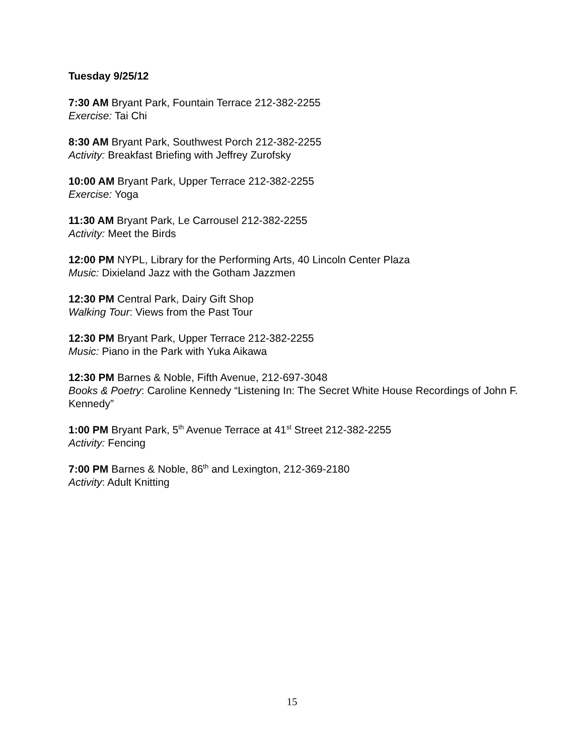Tuesday 9/25/12
7:30 AM Bryant Park, Fountain Terrace 212-382-2255
Exercise: Tai Chi
8:30 AM Bryant Park, Southwest Porch 212-382-2255
Activity: Breakfast Briefing with Jeffrey Zurofsky
10:00 AM Bryant Park, Upper Terrace 212-382-2255
Exercise: Yoga
11:30 AM Bryant Park, Le Carrousel 212-382-2255
Activity: Meet the Birds
12:00 PM NYPL, Library for the Performing Arts, 40 Lincoln Center Plaza
Music: Dixieland Jazz with the Gotham Jazzmen
12:30 PM Central Park, Dairy Gift Shop
Walking Tour: Views from the Past Tour
12:30 PM Bryant Park, Upper Terrace 212-382-2255
Music: Piano in the Park with Yuka Aikawa
12:30 PM Barnes & Noble, Fifth Avenue, 212-697-3048
Books & Poetry: Caroline Kennedy “Listening In: The Secret White House Recordings of John F. Kennedy”
1:00 PM Bryant Park, 5<sup>th</sup> Avenue Terrace at 41<sup>st</sup> Street 212-382-2255
Activity: Fencing
7:00 PM Barnes & Noble, 86<sup>th</sup> and Lexington, 212-369-2180
Activity: Adult Knitting
15